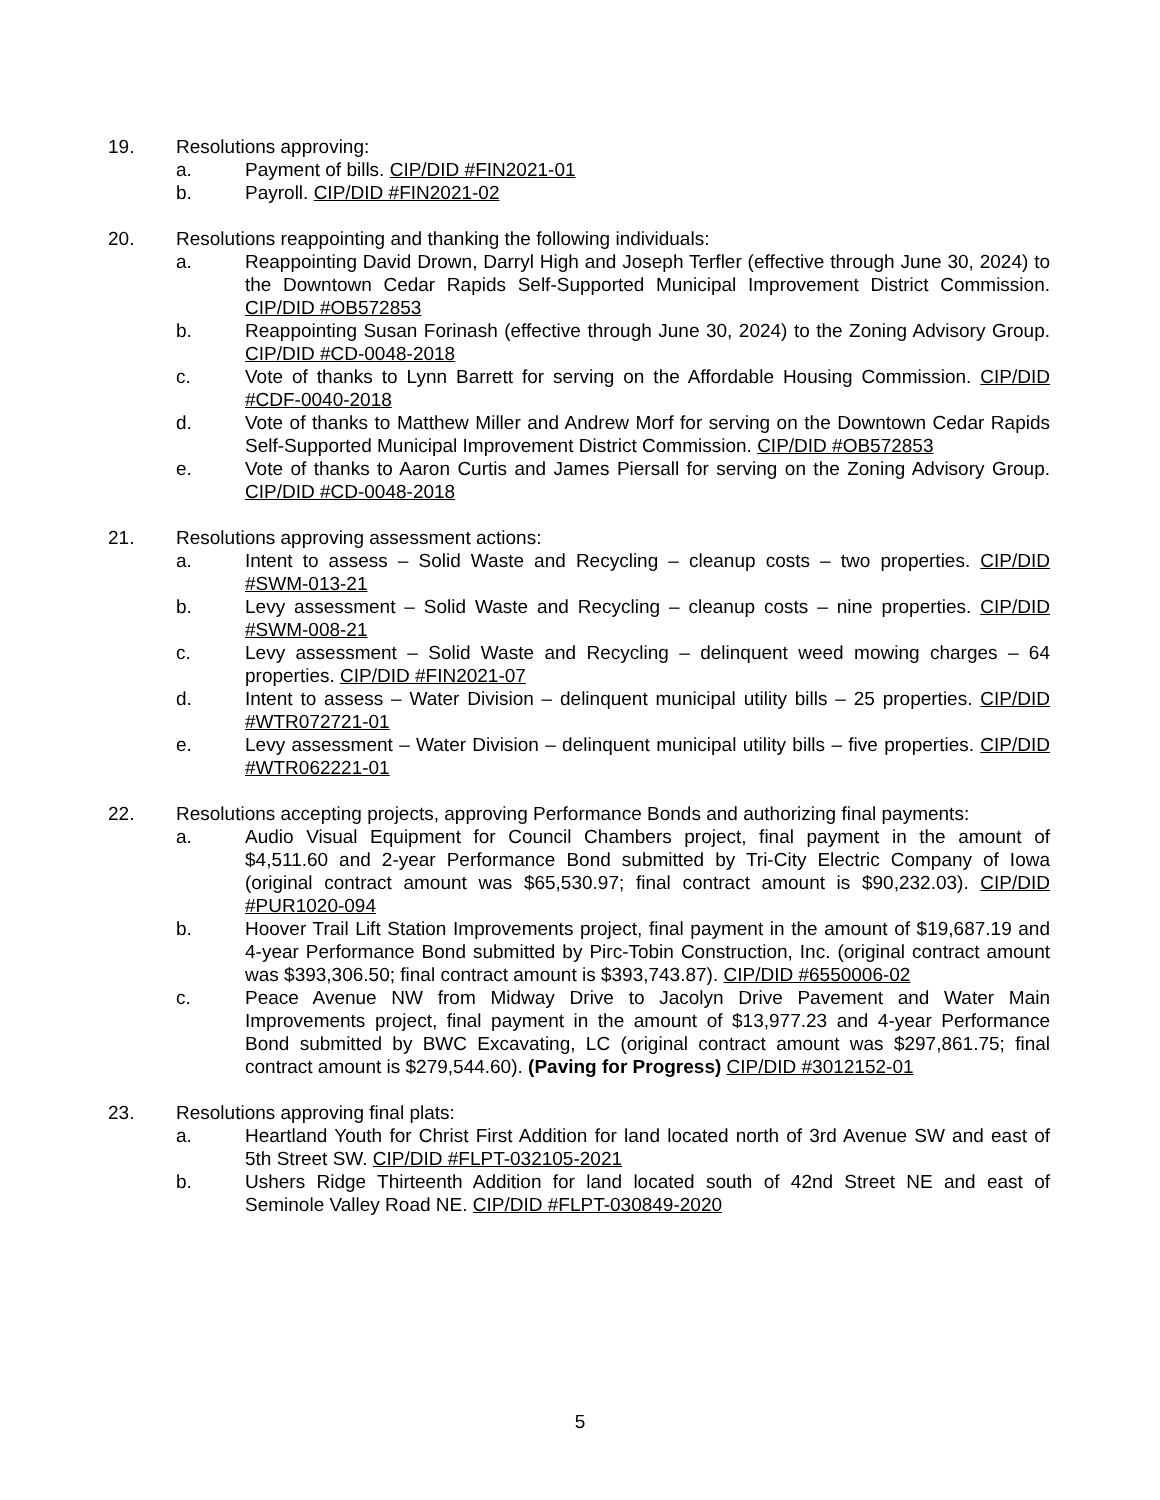19. Resolutions approving:
a. Payment of bills. CIP/DID #FIN2021-01
b. Payroll. CIP/DID #FIN2021-02
20. Resolutions reappointing and thanking the following individuals:
a. Reappointing David Drown, Darryl High and Joseph Terfler (effective through June 30, 2024) to the Downtown Cedar Rapids Self-Supported Municipal Improvement District Commission. CIP/DID #OB572853
b. Reappointing Susan Forinash (effective through June 30, 2024) to the Zoning Advisory Group. CIP/DID #CD-0048-2018
c. Vote of thanks to Lynn Barrett for serving on the Affordable Housing Commission. CIP/DID #CDF-0040-2018
d. Vote of thanks to Matthew Miller and Andrew Morf for serving on the Downtown Cedar Rapids Self-Supported Municipal Improvement District Commission. CIP/DID #OB572853
e. Vote of thanks to Aaron Curtis and James Piersall for serving on the Zoning Advisory Group. CIP/DID #CD-0048-2018
21. Resolutions approving assessment actions:
a. Intent to assess – Solid Waste and Recycling – cleanup costs – two properties. CIP/DID #SWM-013-21
b. Levy assessment – Solid Waste and Recycling – cleanup costs – nine properties. CIP/DID #SWM-008-21
c. Levy assessment – Solid Waste and Recycling – delinquent weed mowing charges – 64 properties. CIP/DID #FIN2021-07
d. Intent to assess – Water Division – delinquent municipal utility bills – 25 properties. CIP/DID #WTR072721-01
e. Levy assessment – Water Division – delinquent municipal utility bills – five properties. CIP/DID #WTR062221-01
22. Resolutions accepting projects, approving Performance Bonds and authorizing final payments:
a. Audio Visual Equipment for Council Chambers project, final payment in the amount of $4,511.60 and 2-year Performance Bond submitted by Tri-City Electric Company of Iowa (original contract amount was $65,530.97; final contract amount is $90,232.03). CIP/DID #PUR1020-094
b. Hoover Trail Lift Station Improvements project, final payment in the amount of $19,687.19 and 4-year Performance Bond submitted by Pirc-Tobin Construction, Inc. (original contract amount was $393,306.50; final contract amount is $393,743.87). CIP/DID #6550006-02
c. Peace Avenue NW from Midway Drive to Jacolyn Drive Pavement and Water Main Improvements project, final payment in the amount of $13,977.23 and 4-year Performance Bond submitted by BWC Excavating, LC (original contract amount was $297,861.75; final contract amount is $279,544.60). (Paving for Progress) CIP/DID #3012152-01
23. Resolutions approving final plats:
a. Heartland Youth for Christ First Addition for land located north of 3rd Avenue SW and east of 5th Street SW. CIP/DID #FLPT-032105-2021
b. Ushers Ridge Thirteenth Addition for land located south of 42nd Street NE and east of Seminole Valley Road NE. CIP/DID #FLPT-030849-2020
5